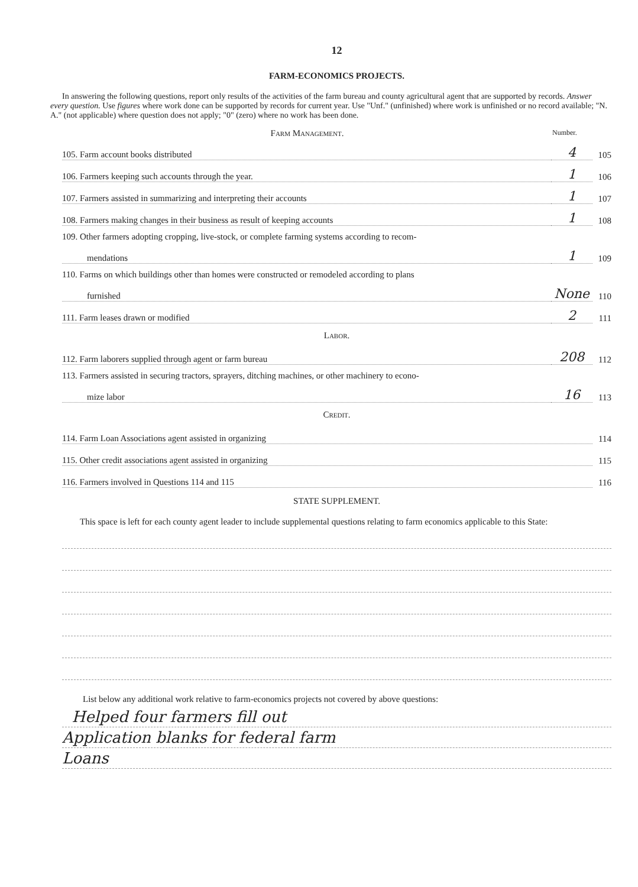12
FARM-ECONOMICS PROJECTS.
In answering the following questions, report only results of the activities of the farm bureau and county agricultural agent that are supported by records. Answer every question. Use figures where work done can be supported by records for current year. Use "Unf." (unfinished) where work is unfinished or no record available; "N. A." (not applicable) where question does not apply; "0" (zero) where no work has been done.
Farm Management. Number.
105. Farm account books distributed 4 105
106. Farmers keeping such accounts through the year. 1 106
107. Farmers assisted in summarizing and interpreting their accounts 1 107
108. Farmers making changes in their business as result of keeping accounts 1 108
109. Other farmers adopting cropping, live-stock, or complete farming systems according to recom-
mendations 1 109
110. Farms on which buildings other than homes were constructed or remodeled according to plans
furnished None 110
111. Farm leases drawn or modified 2 111
Labor.
112. Farm laborers supplied through agent or farm bureau 208 112
113. Farmers assisted in securing tractors, sprayers, ditching machines, or other machinery to econo-
mize labor 16 113
Credit.
114. Farm Loan Associations agent assisted in organizing 114
115. Other credit associations agent assisted in organizing 115
116. Farmers involved in Questions 114 and 115 116
STATE SUPPLEMENT.
This space is left for each county agent leader to include supplemental questions relating to farm economics applicable to this State:
List below any additional work relative to farm-economics projects not covered by above questions:
Helped four farmers fill out
Application blanks for federal farm
Loans